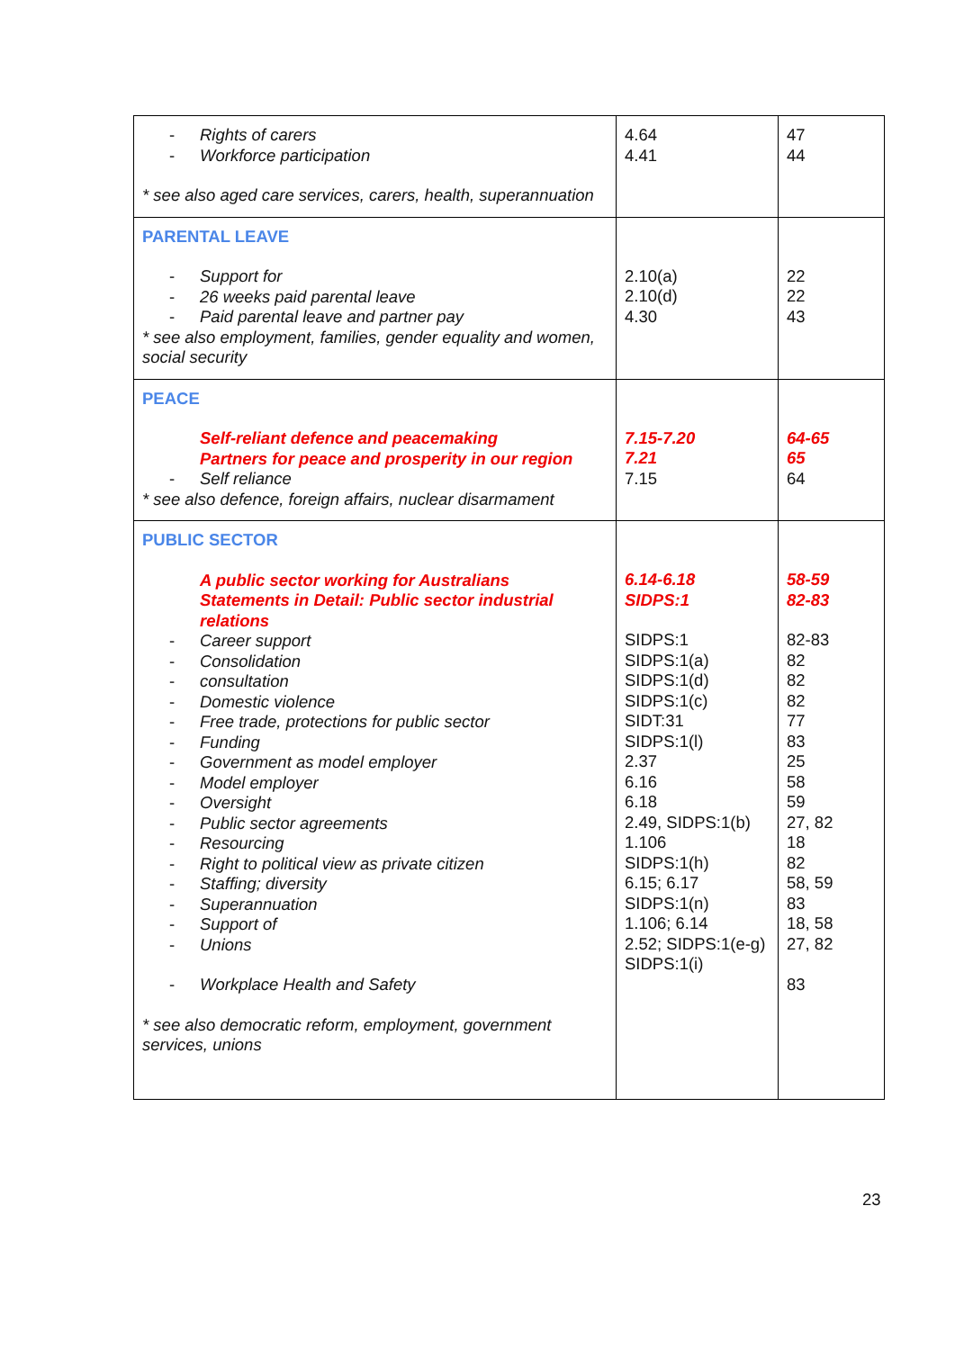| - Rights of carers - Workforce participation * see also aged care services, carers, health, superannuation | 4.64 4.41 | 47 44 |
| PARENTAL LEAVE - Support for - 26 weeks paid parental leave - Paid parental leave and partner pay * see also employment, families, gender equality and women, social security | 2.10(a) 2.10(d) 4.30 | 22 22 43 |
| PEACE Self-reliant defence and peacemaking Partners for peace and prosperity in our region - Self reliance * see also defence, foreign affairs, nuclear disarmament | 7.15-7.20 7.21 7.15 | 64-65 65 64 |
| PUBLIC SECTOR A public sector working for Australians Statements in Detail: Public sector industrial relations - Career support - Consolidation - consultation - Domestic violence - Free trade, protections for public sector - Funding - Government as model employer - Model employer - Oversight - Public sector agreements - Resourcing - Right to political view as private citizen - Staffing; diversity - Superannuation - Support of - Unions - Workplace Health and Safety * see also democratic reform, employment, government services, unions | 6.14-6.18 SIDPS:1 SIDPS:1 SIDPS:1(a) SIDPS:1(d) SIDPS:1(c) SIDT:31 SIDPS:1(l) 2.37 6.16 6.18 2.49, SIDPS:1(b) 1.106 SIDPS:1(h) 6.15; 6.17 SIDPS:1(n) 1.106; 6.14 2.52; SIDPS:1(e-g) SIDPS:1(i) | 58-59 82-83 82-83 82 82 82 77 83 25 58 59 27, 82 18 82 58, 59 83 18, 58 27, 82 83 |
23